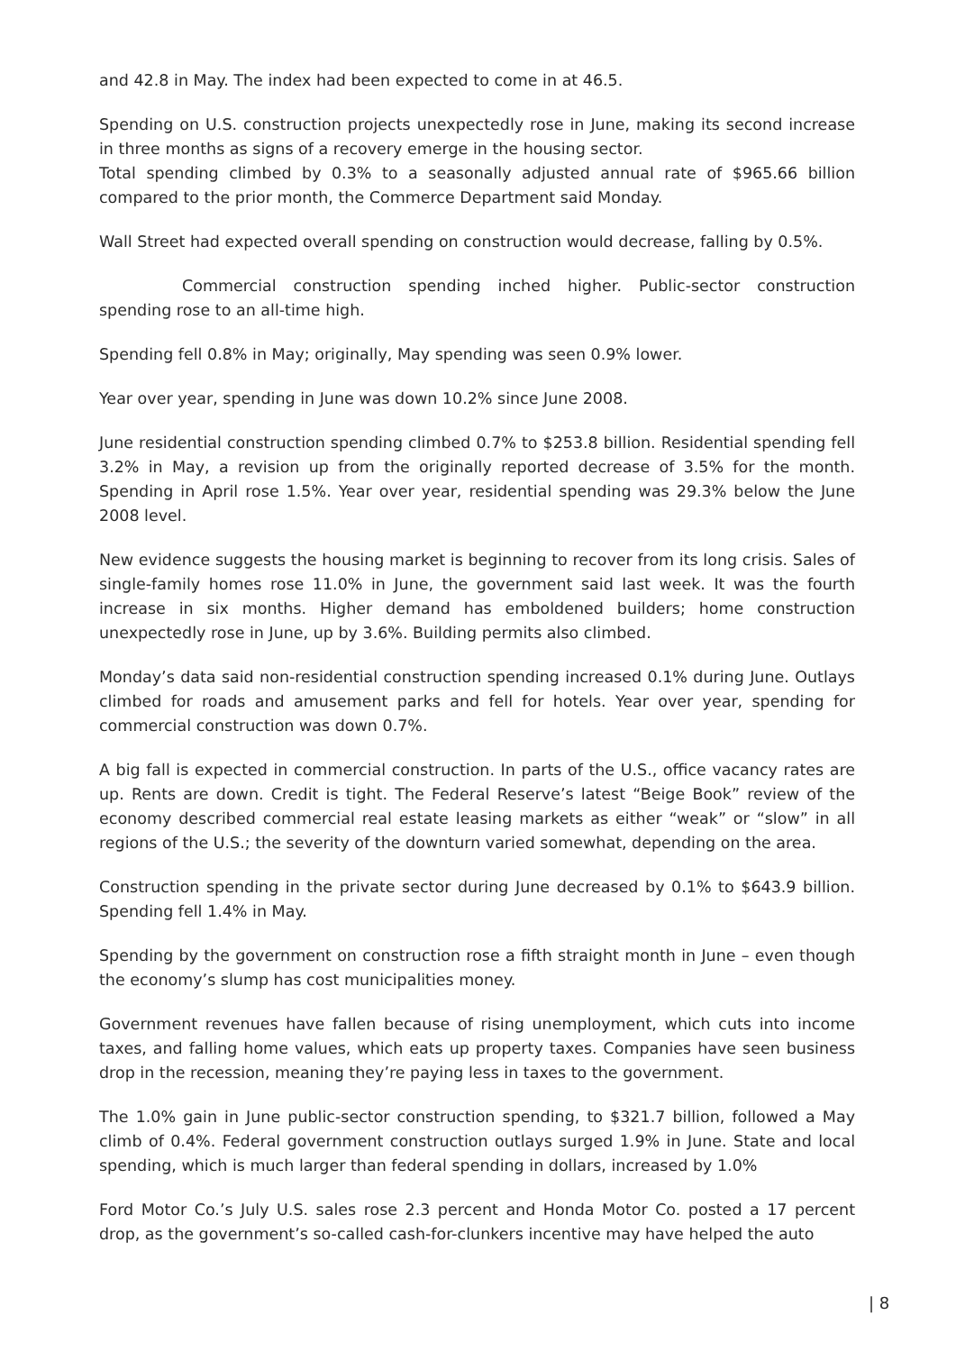and 42.8 in May. The index had been expected to come in at 46.5.
Spending on U.S. construction projects unexpectedly rose in June, making its second increase in three months as signs of a recovery emerge in the housing sector.
Total spending climbed by 0.3% to a seasonally adjusted annual rate of $965.66 billion compared to the prior month, the Commerce Department said Monday.
Wall Street had expected overall spending on construction would decrease, falling by 0.5%.
Commercial construction spending inched higher. Public-sector construction spending rose to an all-time high.
Spending fell 0.8% in May; originally, May spending was seen 0.9% lower.
Year over year, spending in June was down 10.2% since June 2008.
June residential construction spending climbed 0.7% to $253.8 billion. Residential spending fell 3.2% in May, a revision up from the originally reported decrease of 3.5% for the month. Spending in April rose 1.5%. Year over year, residential spending was 29.3% below the June 2008 level.
New evidence suggests the housing market is beginning to recover from its long crisis. Sales of single-family homes rose 11.0% in June, the government said last week. It was the fourth increase in six months. Higher demand has emboldened builders; home construction unexpectedly rose in June, up by 3.6%. Building permits also climbed.
Monday’s data said non-residential construction spending increased 0.1% during June. Outlays climbed for roads and amusement parks and fell for hotels. Year over year, spending for commercial construction was down 0.7%.
A big fall is expected in commercial construction. In parts of the U.S., office vacancy rates are up. Rents are down. Credit is tight. The Federal Reserve’s latest “Beige Book” review of the economy described commercial real estate leasing markets as either “weak” or “slow” in all regions of the U.S.; the severity of the downturn varied somewhat, depending on the area.
Construction spending in the private sector during June decreased by 0.1% to $643.9 billion. Spending fell 1.4% in May.
Spending by the government on construction rose a fifth straight month in June – even though the economy’s slump has cost municipalities money.
Government revenues have fallen because of rising unemployment, which cuts into income taxes, and falling home values, which eats up property taxes. Companies have seen business drop in the recession, meaning they’re paying less in taxes to the government.
The 1.0% gain in June public-sector construction spending, to $321.7 billion, followed a May climb of 0.4%. Federal government construction outlays surged 1.9% in June. State and local spending, which is much larger than federal spending in dollars, increased by 1.0%
Ford Motor Co.’s July U.S. sales rose 2.3 percent and Honda Motor Co. posted a 17 percent drop, as the government’s so-called cash-for-clunkers incentive may have helped the auto
| 8